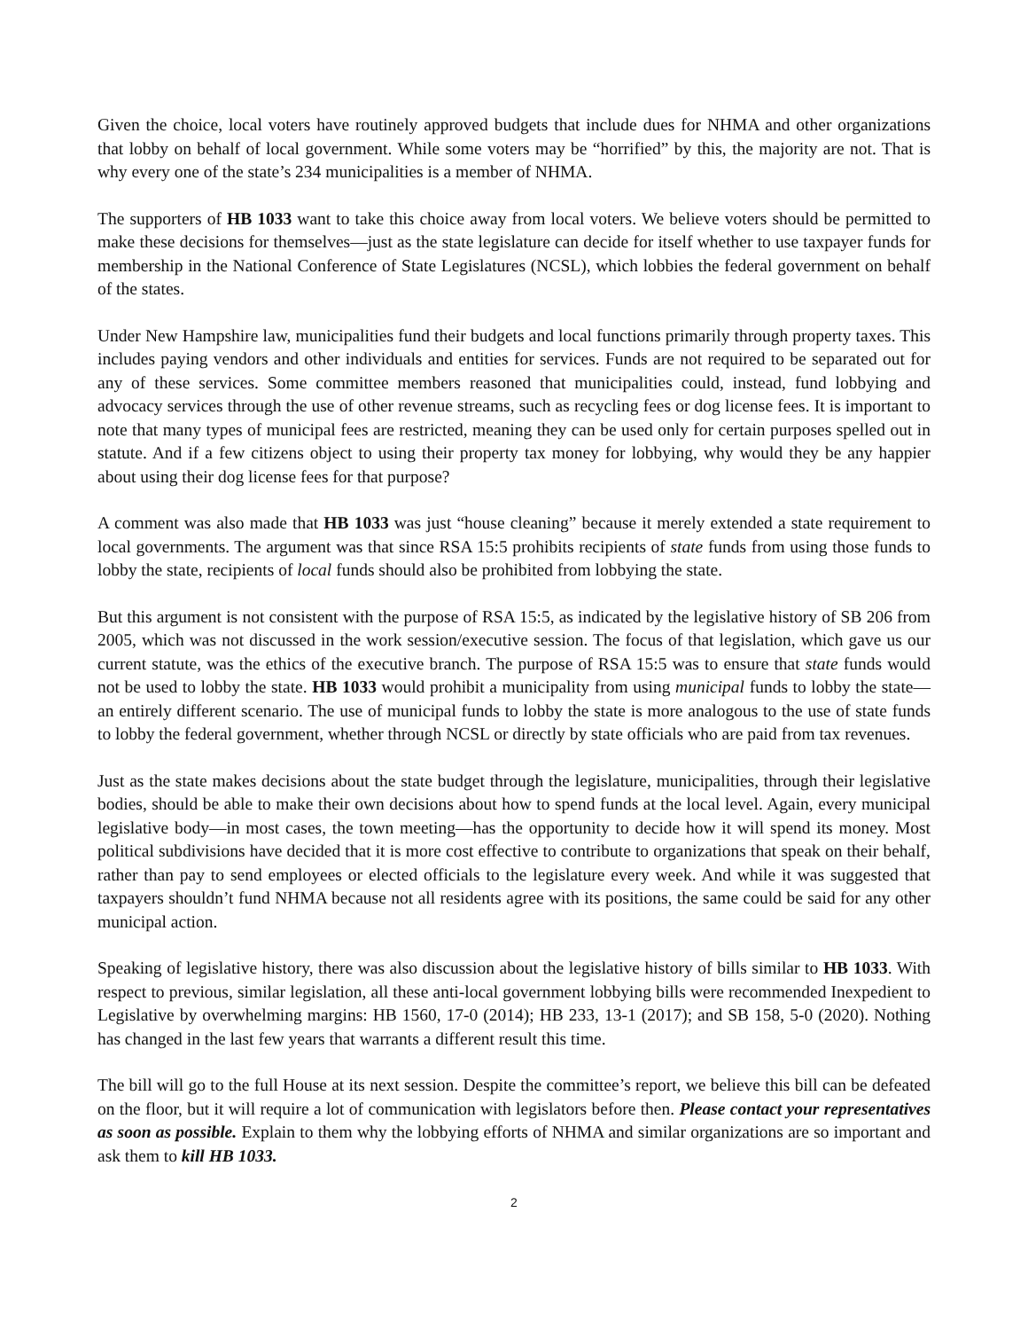Given the choice, local voters have routinely approved budgets that include dues for NHMA and other organizations that lobby on behalf of local government. While some voters may be “horrified” by this, the majority are not. That is why every one of the state’s 234 municipalities is a member of NHMA.
The supporters of HB 1033 want to take this choice away from local voters. We believe voters should be permitted to make these decisions for themselves—just as the state legislature can decide for itself whether to use taxpayer funds for membership in the National Conference of State Legislatures (NCSL), which lobbies the federal government on behalf of the states.
Under New Hampshire law, municipalities fund their budgets and local functions primarily through property taxes. This includes paying vendors and other individuals and entities for services. Funds are not required to be separated out for any of these services. Some committee members reasoned that municipalities could, instead, fund lobbying and advocacy services through the use of other revenue streams, such as recycling fees or dog license fees. It is important to note that many types of municipal fees are restricted, meaning they can be used only for certain purposes spelled out in statute. And if a few citizens object to using their property tax money for lobbying, why would they be any happier about using their dog license fees for that purpose?
A comment was also made that HB 1033 was just “house cleaning” because it merely extended a state requirement to local governments. The argument was that since RSA 15:5 prohibits recipients of state funds from using those funds to lobby the state, recipients of local funds should also be prohibited from lobbying the state.
But this argument is not consistent with the purpose of RSA 15:5, as indicated by the legislative history of SB 206 from 2005, which was not discussed in the work session/executive session. The focus of that legislation, which gave us our current statute, was the ethics of the executive branch. The purpose of RSA 15:5 was to ensure that state funds would not be used to lobby the state. HB 1033 would prohibit a municipality from using municipal funds to lobby the state—an entirely different scenario. The use of municipal funds to lobby the state is more analogous to the use of state funds to lobby the federal government, whether through NCSL or directly by state officials who are paid from tax revenues.
Just as the state makes decisions about the state budget through the legislature, municipalities, through their legislative bodies, should be able to make their own decisions about how to spend funds at the local level. Again, every municipal legislative body—in most cases, the town meeting—has the opportunity to decide how it will spend its money. Most political subdivisions have decided that it is more cost effective to contribute to organizations that speak on their behalf, rather than pay to send employees or elected officials to the legislature every week. And while it was suggested that taxpayers shouldn’t fund NHMA because not all residents agree with its positions, the same could be said for any other municipal action.
Speaking of legislative history, there was also discussion about the legislative history of bills similar to HB 1033. With respect to previous, similar legislation, all these anti-local government lobbying bills were recommended Inexpedient to Legislative by overwhelming margins: HB 1560, 17-0 (2014); HB 233, 13-1 (2017); and SB 158, 5-0 (2020). Nothing has changed in the last few years that warrants a different result this time.
The bill will go to the full House at its next session. Despite the committee’s report, we believe this bill can be defeated on the floor, but it will require a lot of communication with legislators before then. Please contact your representatives as soon as possible. Explain to them why the lobbying efforts of NHMA and similar organizations are so important and ask them to kill HB 1033.
2